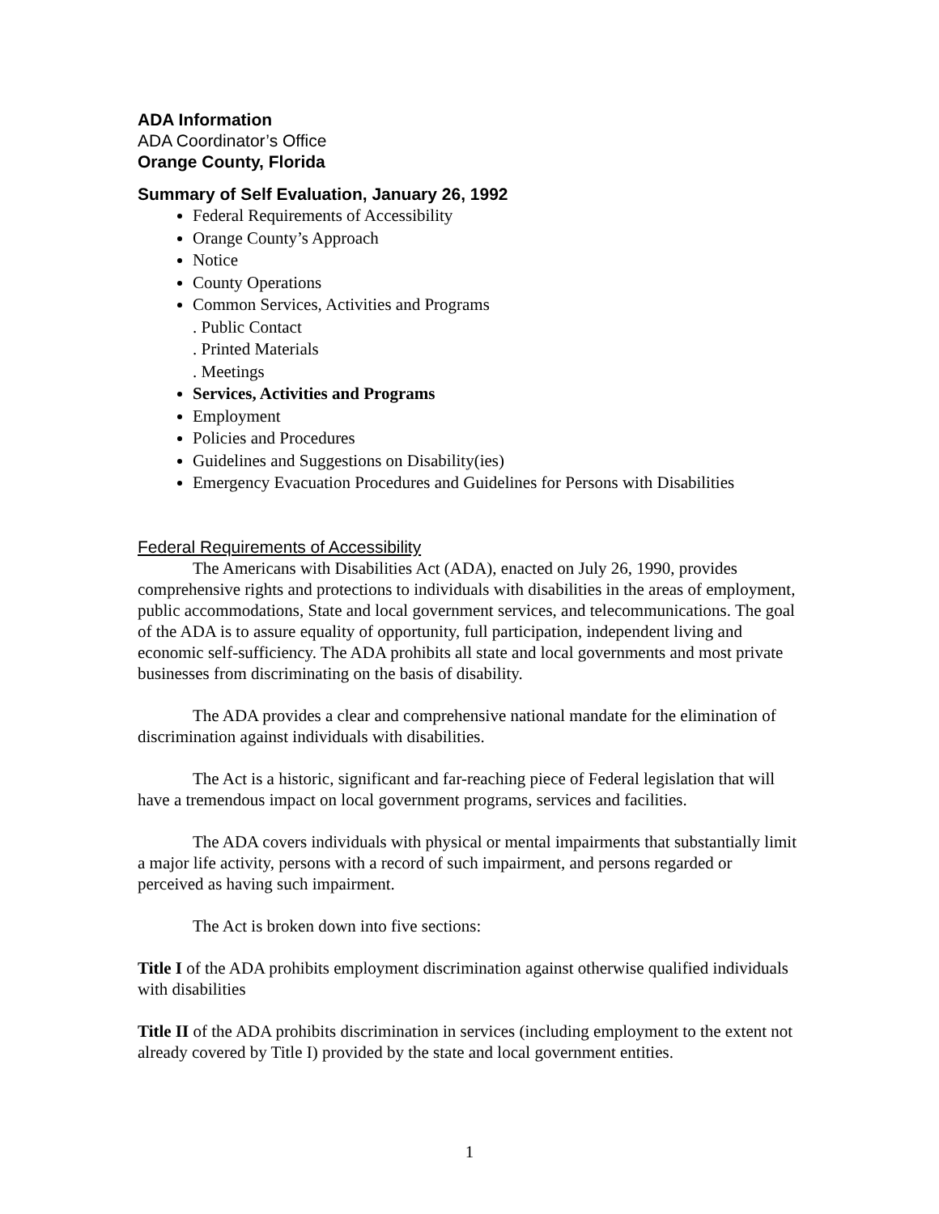ADA Information
ADA Coordinator’s Office
Orange County, Florida
Summary of Self Evaluation, January 26, 1992
Federal Requirements of Accessibility
Orange County’s Approach
Notice
County Operations
Common Services, Activities and Programs
. Public Contact
. Printed Materials
. Meetings
Services, Activities and Programs
Employment
Policies and Procedures
Guidelines and Suggestions on Disability(ies)
Emergency Evacuation Procedures and Guidelines for Persons with Disabilities
Federal Requirements of Accessibility
The Americans with Disabilities Act (ADA), enacted on July 26, 1990, provides comprehensive rights and protections to individuals with disabilities in the areas of employment, public accommodations, State and local government services, and telecommunications. The goal of the ADA is to assure equality of opportunity, full participation, independent living and economic self-sufficiency. The ADA prohibits all state and local governments and most private businesses from discriminating on the basis of disability.
The ADA provides a clear and comprehensive national mandate for the elimination of discrimination against individuals with disabilities.
The Act is a historic, significant and far-reaching piece of Federal legislation that will have a tremendous impact on local government programs, services and facilities.
The ADA covers individuals with physical or mental impairments that substantially limit a major life activity, persons with a record of such impairment, and persons regarded or perceived as having such impairment.
The Act is broken down into five sections:
Title I of the ADA prohibits employment discrimination against otherwise qualified individuals with disabilities
Title II of the ADA prohibits discrimination in services (including employment to the extent not already covered by Title I) provided by the state and local government entities.
1